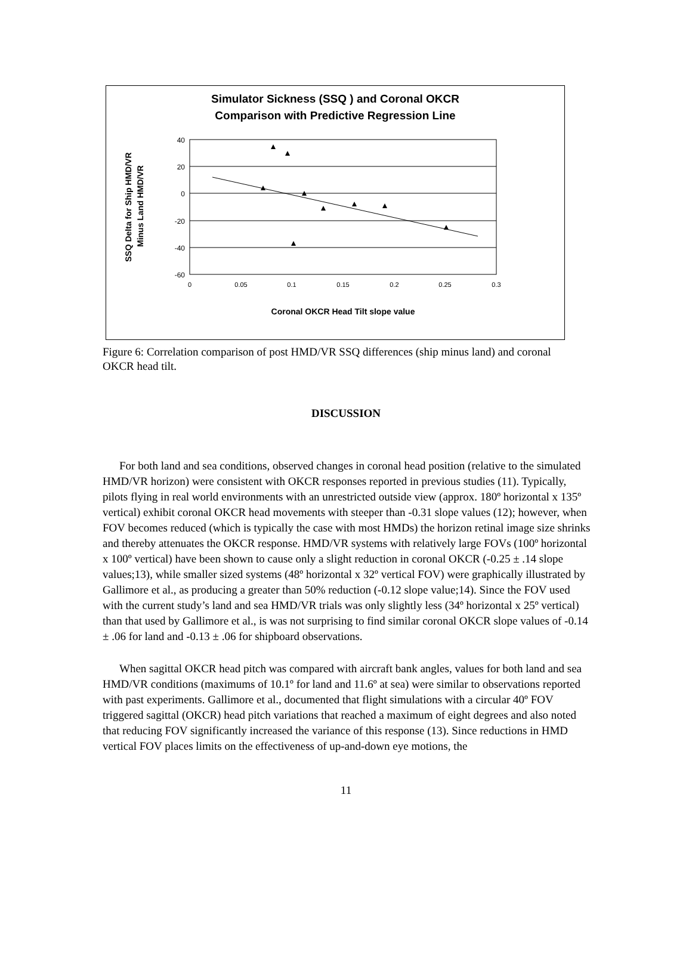Simulator Sickness (SSQ ) and Coronal OKCR
Comparison with Predictive Regression Line
SSQ Delta for Ship HMD/VR
Minus Land HMD/VR
40
20
0
-20
-40
-60
0
0.05
0.1
0.15
0.2
0.25
0.3
Coronal OKCR Head Tilt slope value
Figure 6: Correlation comparison of post HMD/VR SSQ differences (ship minus land) and coronal OKCR head tilt.
DISCUSSION
For both land and sea conditions, observed changes in coronal head position (relative to the simulated HMD/VR horizon) were consistent with OKCR responses reported in previous studies (11). Typically, pilots flying in real world environments with an unrestricted outside view (approx. 180º horizontal x 135º vertical) exhibit coronal OKCR head movements with steeper than -0.31 slope values (12); however, when FOV becomes reduced (which is typically the case with most HMDs) the horizon retinal image size shrinks and thereby attenuates the OKCR response. HMD/VR systems with relatively large FOVs (100º horizontal x 100º vertical) have been shown to cause only a slight reduction in coronal OKCR (-0.25 ± .14 slope values;13), while smaller sized systems (48º horizontal x 32º vertical FOV) were graphically illustrated by Gallimore et al., as producing a greater than 50% reduction (-0.12 slope value;14). Since the FOV used with the current study’s land and sea HMD/VR trials was only slightly less (34º horizontal x 25º vertical) than that used by Gallimore et al., is was not surprising to find similar coronal OKCR slope values of -0.14 ± .06 for land and -0.13 ± .06 for shipboard observations.
When sagittal OKCR head pitch was compared with aircraft bank angles, values for both land and sea HMD/VR conditions (maximums of 10.1º for land and 11.6º at sea) were similar to observations reported with past experiments. Gallimore et al., documented that flight simulations with a circular 40º FOV triggered sagittal (OKCR) head pitch variations that reached a maximum of eight degrees and also noted that reducing FOV significantly increased the variance of this response (13). Since reductions in HMD vertical FOV places limits on the effectiveness of up-and-down eye motions, the
11